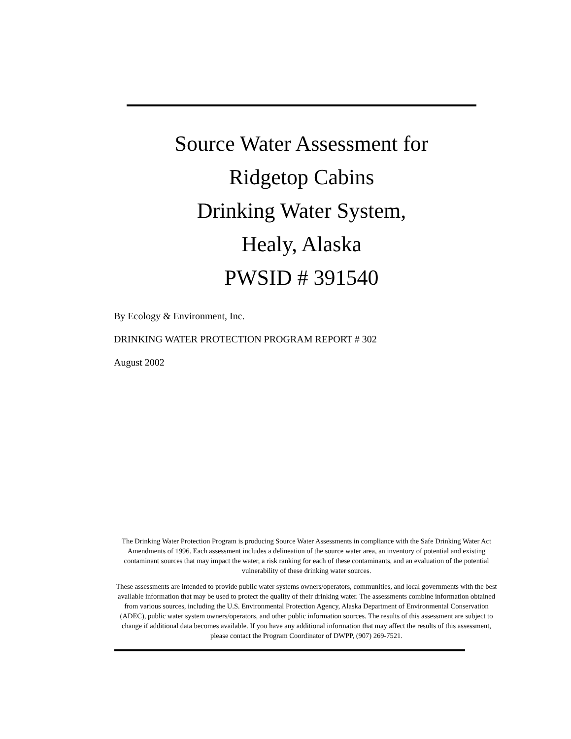Source Water Assessment for
Ridgetop Cabins
Drinking Water System,
Healy, Alaska
PWSID # 391540
By Ecology & Environment, Inc.
DRINKING WATER PROTECTION PROGRAM REPORT # 302
August 2002
The Drinking Water Protection Program is producing Source Water Assessments in compliance with the Safe Drinking Water Act Amendments of 1996. Each assessment includes a delineation of the source water area, an inventory of potential and existing contaminant sources that may impact the water, a risk ranking for each of these contaminants, and an evaluation of the potential vulnerability of these drinking water sources.
These assessments are intended to provide public water systems owners/operators, communities, and local governments with the best available information that may be used to protect the quality of their drinking water. The assessments combine information obtained from various sources, including the U.S. Environmental Protection Agency, Alaska Department of Environmental Conservation (ADEC), public water system owners/operators, and other public information sources. The results of this assessment are subject to change if additional data becomes available. If you have any additional information that may affect the results of this assessment, please contact the Program Coordinator of DWPP, (907) 269-7521.